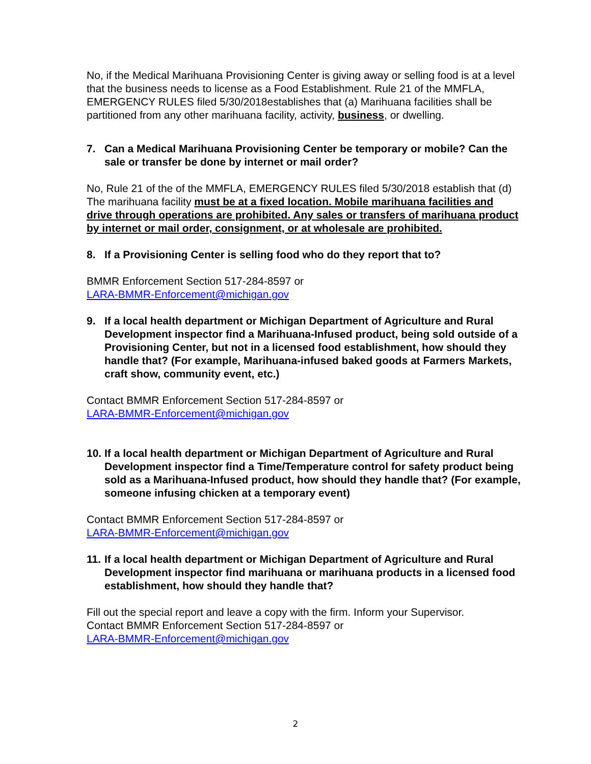No, if the Medical Marihuana Provisioning Center is giving away or selling food is at a level that the business needs to license as a Food Establishment. Rule 21 of the MMFLA, EMERGENCY RULES filed 5/30/2018establishes that (a) Marihuana facilities shall be partitioned from any other marihuana facility, activity, business, or dwelling.
7. Can a Medical Marihuana Provisioning Center be temporary or mobile? Can the sale or transfer be done by internet or mail order?
No, Rule 21 of the of the MMFLA, EMERGENCY RULES filed 5/30/2018 establish that (d) The marihuana facility must be at a fixed location. Mobile marihuana facilities and drive through operations are prohibited. Any sales or transfers of marihuana product by internet or mail order, consignment, or at wholesale are prohibited.
8. If a Provisioning Center is selling food who do they report that to?
BMMR Enforcement Section 517-284-8597 or
LARA-BMMR-Enforcement@michigan.gov
9. If a local health department or Michigan Department of Agriculture and Rural Development inspector find a Marihuana-Infused product, being sold outside of a Provisioning Center, but not in a licensed food establishment, how should they handle that? (For example, Marihuana-infused baked goods at Farmers Markets, craft show, community event, etc.)
Contact BMMR Enforcement Section 517-284-8597 or
LARA-BMMR-Enforcement@michigan.gov
10. If a local health department or Michigan Department of Agriculture and Rural Development inspector find a Time/Temperature control for safety product being sold as a Marihuana-Infused product, how should they handle that? (For example, someone infusing chicken at a temporary event)
Contact BMMR Enforcement Section 517-284-8597 or
LARA-BMMR-Enforcement@michigan.gov
11. If a local health department or Michigan Department of Agriculture and Rural Development inspector find marihuana or marihuana products in a licensed food establishment, how should they handle that?
Fill out the special report and leave a copy with the firm. Inform your Supervisor.
Contact BMMR Enforcement Section 517-284-8597 or
LARA-BMMR-Enforcement@michigan.gov
2